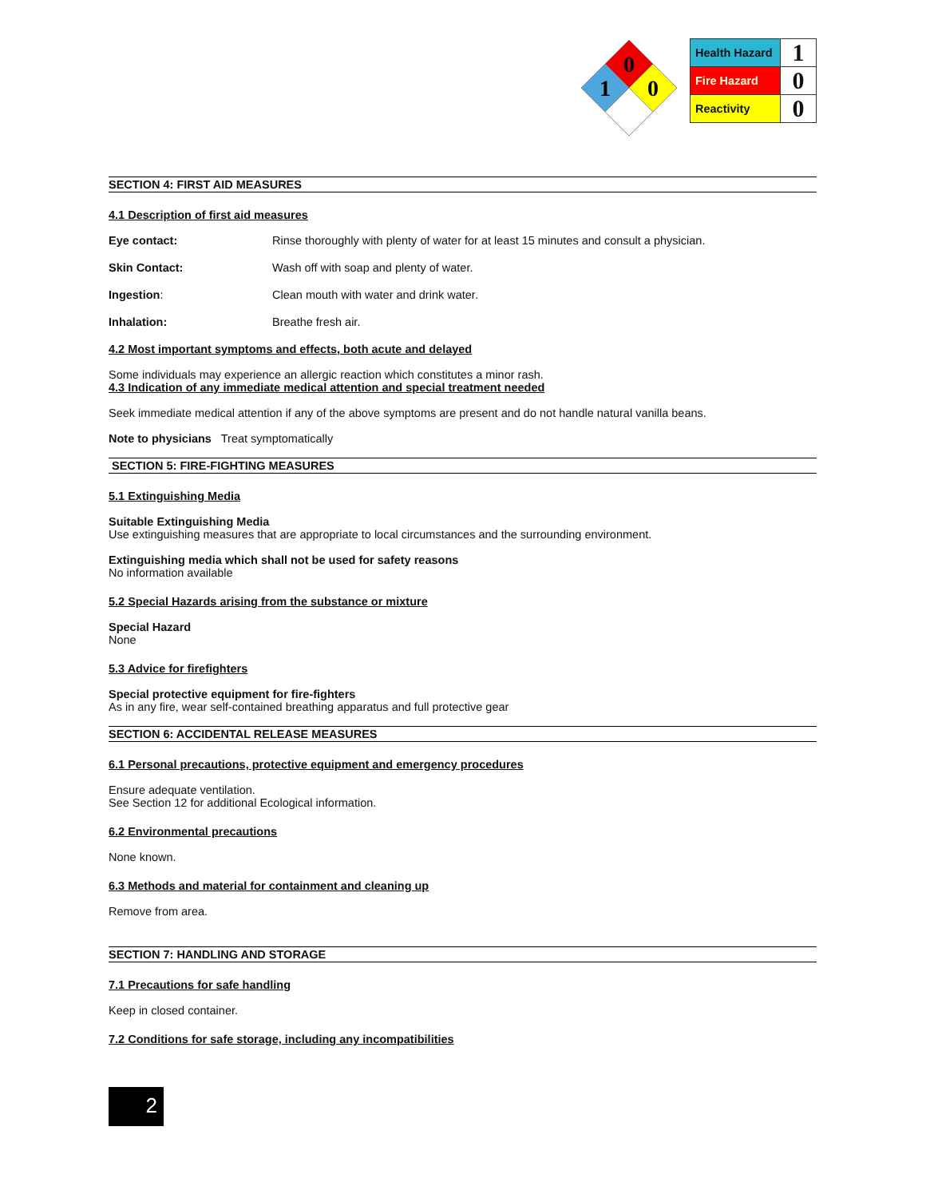0
1
0
| Health Hazard | 1 |
| Fire Hazard | 0 |
| Reactivity | 0 |
SECTION 4: FIRST AID MEASURES
4.1 Description of first aid measures
Eye contact: Rinse thoroughly with plenty of water for at least 15 minutes and consult a physician.
Skin Contact: Wash off with soap and plenty of water.
Ingestion: Clean mouth with water and drink water.
Inhalation: Breathe fresh air.
4.2 Most important symptoms and effects, both acute and delayed
Some individuals may experience an allergic reaction which constitutes a minor rash.
4.3 Indication of any immediate medical attention and special treatment needed
Seek immediate medical attention if any of the above symptoms are present and do not handle natural vanilla beans.
Note to physicians Treat symptomatically
SECTION 5: FIRE-FIGHTING MEASURES
5.1 Extinguishing Media
Suitable Extinguishing Media
Use extinguishing measures that are appropriate to local circumstances and the surrounding environment.
Extinguishing media which shall not be used for safety reasons
No information available
5.2 Special Hazards arising from the substance or mixture
Special Hazard
None
5.3 Advice for firefighters
Special protective equipment for fire-fighters
As in any fire, wear self-contained breathing apparatus and full protective gear
SECTION 6: ACCIDENTAL RELEASE MEASURES
6.1 Personal precautions, protective equipment and emergency procedures
Ensure adequate ventilation.
See Section 12 for additional Ecological information.
6.2 Environmental precautions
None known.
6.3 Methods and material for containment and cleaning up
Remove from area.
SECTION 7: HANDLING AND STORAGE
7.1 Precautions for safe handling
Keep in closed container.
7.2 Conditions for safe storage, including any incompatibilities
2